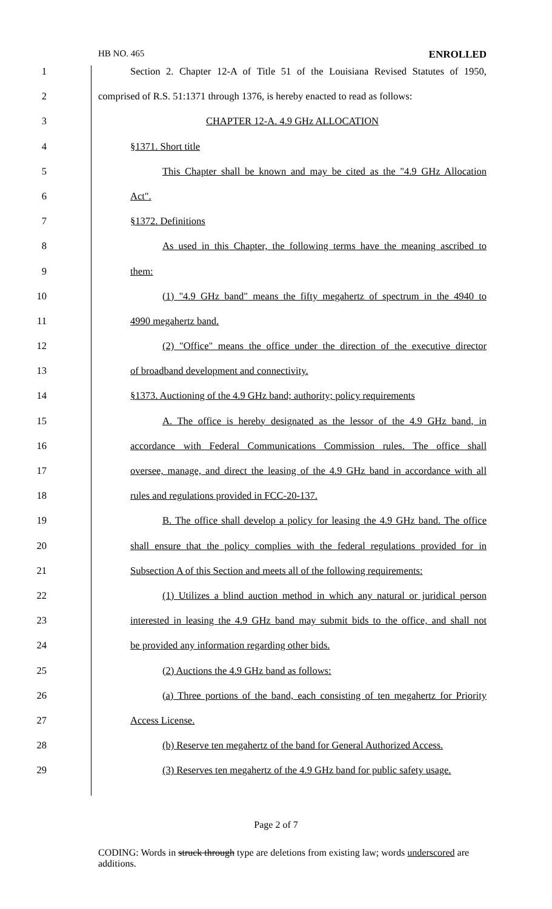HB NO. 465 ENROLLED
1 Section 2. Chapter 12-A of Title 51 of the Louisiana Revised Statutes of 1950,
2 comprised of R.S. 51:1371 through 1376, is hereby enacted to read as follows:
3 CHAPTER 12-A. 4.9 GHz ALLOCATION
4 §1371. Short title
5 This Chapter shall be known and may be cited as the "4.9 GHz Allocation
6 Act".
7 §1372. Definitions
8 As used in this Chapter, the following terms have the meaning ascribed to
9 them:
10 (1) "4.9 GHz band" means the fifty megahertz of spectrum in the 4940 to
11 4990 megahertz band.
12 (2) "Office" means the office under the direction of the executive director
13 of broadband development and connectivity.
14 §1373. Auctioning of the 4.9 GHz band; authority; policy requirements
15 A. The office is hereby designated as the lessor of the 4.9 GHz band, in
16 accordance with Federal Communications Commission rules. The office shall
17 oversee, manage, and direct the leasing of the 4.9 GHz band in accordance with all
18 rules and regulations provided in FCC-20-137.
19 B. The office shall develop a policy for leasing the 4.9 GHz band. The office
20 shall ensure that the policy complies with the federal regulations provided for in
21 Subsection A of this Section and meets all of the following requirements:
22 (1) Utilizes a blind auction method in which any natural or juridical person
23 interested in leasing the 4.9 GHz band may submit bids to the office, and shall not
24 be provided any information regarding other bids.
25 (2) Auctions the 4.9 GHz band as follows:
26 (a) Three portions of the band, each consisting of ten megahertz for Priority
27 Access License.
28 (b) Reserve ten megahertz of the band for General Authorized Access.
29 (3) Reserves ten megahertz of the 4.9 GHz band for public safety usage.
Page 2 of 7
CODING: Words in struck through type are deletions from existing law; words underscored are additions.